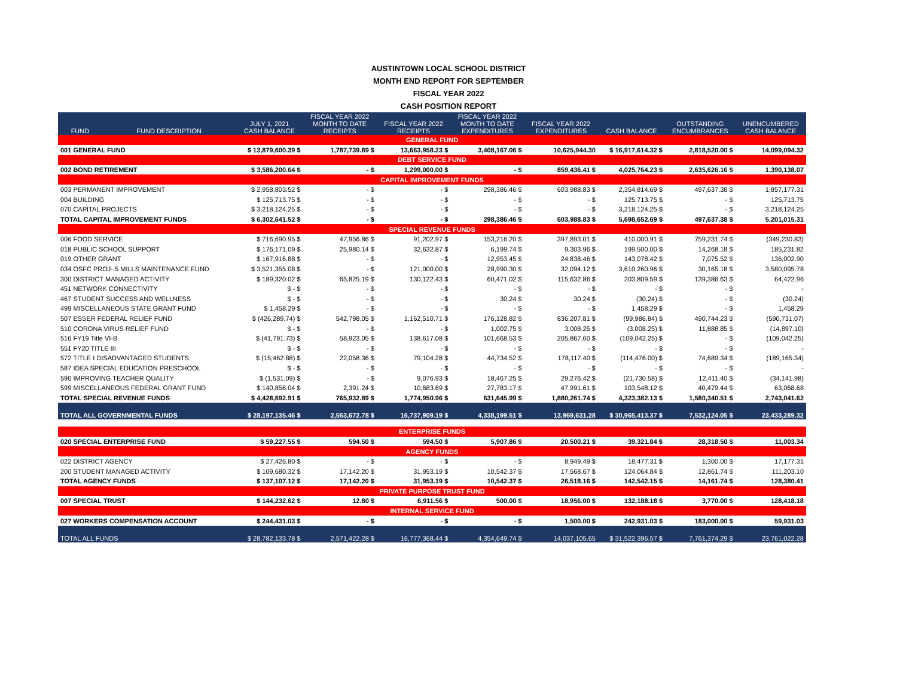AUSTINTOWN LOCAL SCHOOL DISTRICT
MONTH END REPORT FOR SEPTEMBER
FISCAL YEAR 2022
CASH POSITION REPORT
| FUND | FUND DESCRIPTION | JULY 1, 2021 CASH BALANCE | FISCAL YEAR 2022 MONTH TO DATE RECEIPTS | FISCAL YEAR 2022 RECEIPTS | FISCAL YEAR 2022 MONTH TO DATE EXPENDITURES | FISCAL YEAR 2022 EXPENDITURES | CASH BALANCE | OUTSTANDING ENCUMBRANCES | UNENCUMBERED CASH BALANCE |
| --- | --- | --- | --- | --- | --- | --- | --- | --- | --- |
| GENERAL FUND | | | | | | | | | |
| 001 GENERAL FUND | | $ 13,879,600.39 $ | 1,787,739.89 $ | 13,663,958.23 $ | 3,408,167.06 $ | 10,625,944.30 | $ 16,917,614.32 $ | 2,818,520.00 $ | 14,099,094.32 |
| DEBT SERVICE FUND | | | | | | | | | |
| 002 BOND RETIREMENT | | $ 3,586,200.64 $ | - $ | 1,299,000.00 $ | - $ | 859,436.41 $ | 4,025,764.23 $ | 2,635,626.16 $ | 1,390,138.07 |
| CAPITAL IMPROVEMENT FUNDS | | | | | | | | | |
| 003 PERMANENT IMPROVEMENT | | $ 2,958,803.52 $ | - $ | - $ | 298,386.46 $ | 603,988.83 $ | 2,354,814.69 $ | 497,637.38 $ | 1,857,177.31 |
| 004 BUILDING | | $ 125,713.75 $ | - $ | - $ | - $ | - $ | 125,713.75 $ | - $ | 125,713.75 |
| 070 CAPITAL PROJECTS | | $ 3,218,124.25 $ | - $ | - $ | - $ | - $ | 3,218,124.25 $ | - $ | 3,218,124.25 |
| TOTAL CAPITAL IMPROVEMENT FUNDS | | $ 6,302,641.52 $ | - $ | - $ | 298,386.46 $ | 603,988.83 $ | 5,698,652.69 $ | 497,637.38 $ | 5,201,015.31 |
| SPECIAL REVENUE FUNDS | | | | | | | | | |
| 006 FOOD SERVICE | | $ 716,690.95 $ | 47,956.86 $ | 91,202.97 $ | 153,216.20 $ | 397,893.01 $ | 410,000.91 $ | 759,231.74 $ | (349,230.83) |
| 018 PUBLIC SCHOOL SUPPORT | | $ 176,171.09 $ | 25,980.14 $ | 32,632.87 $ | 6,199.74 $ | 9,303.96 $ | 199,500.00 $ | 14,268.18 $ | 185,231.82 |
| 019 OTHER GRANT | | $ 167,916.88 $ | - $ | - $ | 12,953.45 $ | 24,838.46 $ | 143,078.42 $ | 7,075.52 $ | 136,002.90 |
| 034 OSFC PROJ-.5 MILLS MAINTENANCE FUND | | $ 3,521,355.08 $ | - $ | 121,000.00 $ | 28,990.30 $ | 32,094.12 $ | 3,610,260.96 $ | 30,165.18 $ | 3,580,095.78 |
| 300 DISTRICT MANAGED ACTIVITY | | $ 189,320.02 $ | 65,825.19 $ | 130,122.43 $ | 60,471.02 $ | 115,632.86 $ | 203,809.59 $ | 139,386.63 $ | 64,422.96 |
| 451 NETWORK CONNECTIVITY | | $ - $ | - $ | - $ | - $ | - $ | - $ | - $ | - |
| 467 STUDENT SUCCESS AND WELLNESS | | $ - $ | - $ | - $ | 30.24 $ | 30.24 $ | (30.24) $ | - $ | (30.24) |
| 499 MISCELLANEOUS STATE GRANT FUND | | $ 1,458.29 $ | - $ | - $ | - $ | - $ | 1,458.29 $ | - $ | 1,458.29 |
| 507 ESSER FEDERAL RELIEF FUND | | $ (426,289.74) $ | 542,798.05 $ | 1,162,510.71 $ | 176,128.82 $ | 836,207.81 $ | (99,986.84) $ | 490,744.23 $ | (590,731.07) |
| 510 CORONA VIRUS RELIEF FUND | | $ - $ | - $ | - $ | 1,002.75 $ | 3,008.25 $ | (3,008.25) $ | 11,888.85 $ | (14,897.10) |
| 516 FY19 Title VI-B | | $ (41,791.73) $ | 58,923.05 $ | 138,617.08 $ | 101,668.53 $ | 205,867.60 $ | (109,042.25) $ | - $ | (109,042.25) |
| 551 FY20 TITLE III | | $ - $ | - $ | - $ | - $ | - $ | - $ | - $ | - |
| 572 TITLE I DISADVANTAGED STUDENTS | | $ (15,462.88) $ | 22,058.36 $ | 79,104.28 $ | 44,734.52 $ | 178,117.40 $ | (114,476.00) $ | 74,689.34 $ | (189,165.34) |
| 587 IDEA SPECIAL EDUCATION PRESCHOOL | | $ - $ | - $ | - $ | - $ | - $ | - $ | - $ | - |
| 590 IMPROVING TEACHER QUALITY | | $ (1,531.09) $ | - $ | 9,076.93 $ | 18,467.25 $ | 29,276.42 $ | (21,730.58) $ | 12,411.40 $ | (34,141.98) |
| 599 MISCELLANEOUS FEDERAL GRANT FUND | | $ 140,856.04 $ | 2,391.24 $ | 10,683.69 $ | 27,783.17 $ | 47,991.61 $ | 103,548.12 $ | 40,479.44 $ | 63,068.68 |
| TOTAL SPECIAL REVENUE FUNDS | | $ 4,428,692.91 $ | 765,932.89 $ | 1,774,950.96 $ | 631,645.99 $ | 1,880,261.74 $ | 4,323,382.13 $ | 1,580,340.51 $ | 2,743,041.62 |
| TOTAL ALL GOVERNMENTAL FUNDS | | $ 28,197,135.46 $ | 2,553,672.78 $ | 16,737,909.19 $ | 4,338,199.51 $ | 13,969,631.28 | $ 30,965,413.37 $ | 7,532,124.05 $ | 23,433,289.32 |
| ENTERPRISE FUNDS | | | | | | | | | |
| 020 SPECIAL ENTERPRISE FUND | | $ 59,227.55 $ | 594.50 $ | 594.50 $ | 5,907.86 $ | 20,500.21 $ | 39,321.84 $ | 28,318.50 $ | 11,003.34 |
| AGENCY FUNDS | | | | | | | | | |
| 022 DISTRICT AGENCY | | $ 27,426.80 $ | - $ | - $ | - $ | 8,949.49 $ | 18,477.31 $ | 1,300.00 $ | 17,177.31 |
| 200 STUDENT MANAGED ACTIVITY | | $ 109,680.32 $ | 17,142.20 $ | 31,953.19 $ | 10,542.37 $ | 17,568.67 $ | 124,064.84 $ | 12,861.74 $ | 111,203.10 |
| TOTAL AGENCY FUNDS | | $ 137,107.12 $ | 17,142.20 $ | 31,953.19 $ | 10,542.37 $ | 26,518.16 $ | 142,542.15 $ | 14,161.74 $ | 128,380.41 |
| PRIVATE PURPOSE TRUST FUND | | | | | | | | | |
| 007 SPECIAL TRUST | | $ 144,232.62 $ | 12.80 $ | 6,911.56 $ | 500.00 $ | 18,956.00 $ | 132,188.18 $ | 3,770.00 $ | 128,418.18 |
| INTERNAL SERVICE FUND | | | | | | | | | |
| 027 WORKERS COMPENSATION ACCOUNT | | $ 244,431.03 $ | - $ | - $ | - $ | 1,500.00 $ | 242,931.03 $ | 183,000.00 $ | 59,931.03 |
| TOTAL ALL FUNDS | | $ 28,782,133.78 $ | 2,571,422.28 $ | 16,777,368.44 $ | 4,354,649.74 $ | 14,037,105.65 | $ 31,522,396.57 $ | 7,761,374.29 $ | 23,761,022.28 |